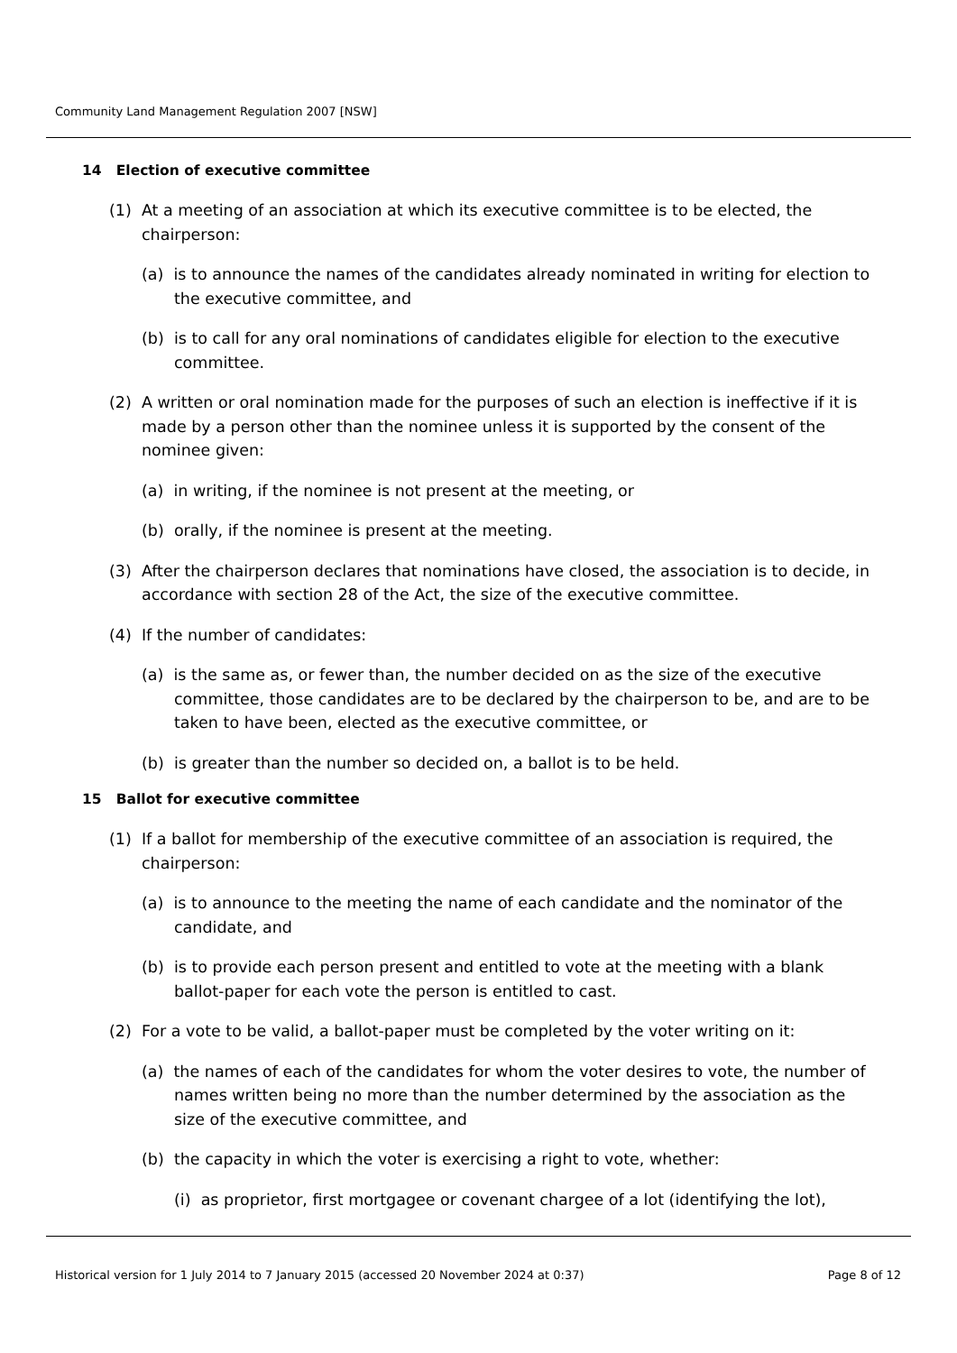Community Land Management Regulation 2007 [NSW]
14 Election of executive committee
(1) At a meeting of an association at which its executive committee is to be elected, the chairperson:
(a) is to announce the names of the candidates already nominated in writing for election to the executive committee, and
(b) is to call for any oral nominations of candidates eligible for election to the executive committee.
(2) A written or oral nomination made for the purposes of such an election is ineffective if it is made by a person other than the nominee unless it is supported by the consent of the nominee given:
(a) in writing, if the nominee is not present at the meeting, or
(b) orally, if the nominee is present at the meeting.
(3) After the chairperson declares that nominations have closed, the association is to decide, in accordance with section 28 of the Act, the size of the executive committee.
(4) If the number of candidates:
(a) is the same as, or fewer than, the number decided on as the size of the executive committee, those candidates are to be declared by the chairperson to be, and are to be taken to have been, elected as the executive committee, or
(b) is greater than the number so decided on, a ballot is to be held.
15 Ballot for executive committee
(1) If a ballot for membership of the executive committee of an association is required, the chairperson:
(a) is to announce to the meeting the name of each candidate and the nominator of the candidate, and
(b) is to provide each person present and entitled to vote at the meeting with a blank ballot-paper for each vote the person is entitled to cast.
(2) For a vote to be valid, a ballot-paper must be completed by the voter writing on it:
(a) the names of each of the candidates for whom the voter desires to vote, the number of names written being no more than the number determined by the association as the size of the executive committee, and
(b) the capacity in which the voter is exercising a right to vote, whether:
(i) as proprietor, first mortgagee or covenant chargee of a lot (identifying the lot),
Historical version for 1 July 2014 to 7 January 2015 (accessed 20 November 2024 at 0:37) Page 8 of 12